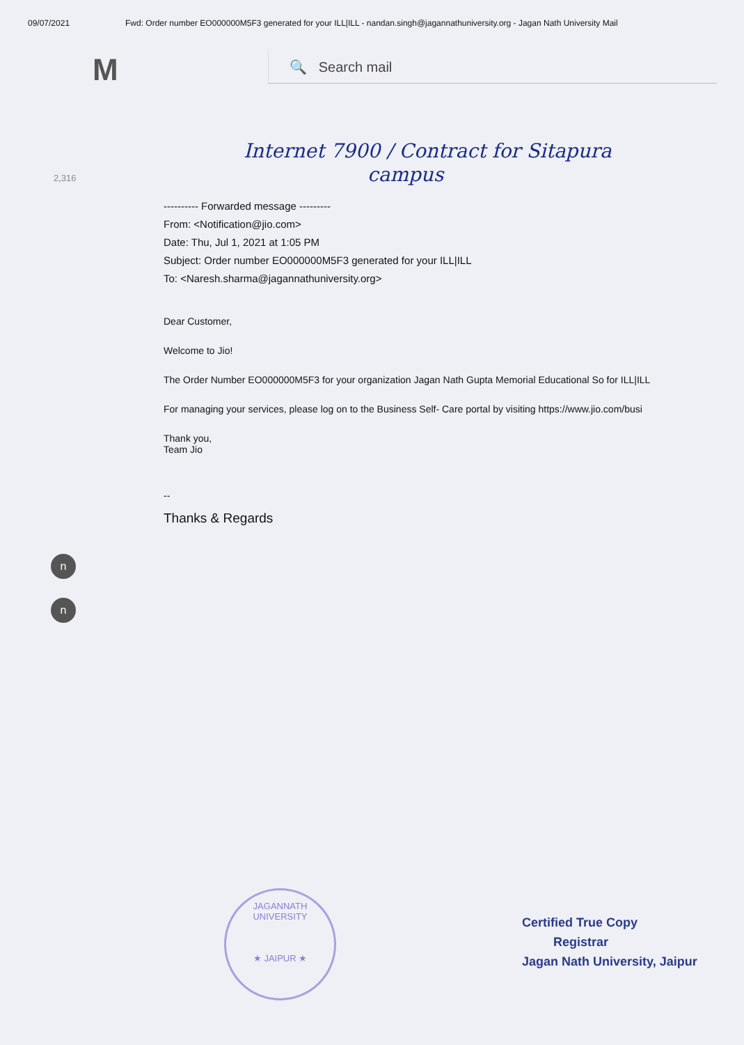09/07/2021 Fwd: Order number EO000000M5F3 generated for your ILL|ILL - nandan.singh@jagannathuniversity.org - Jagan Nath University Mail
M
🔍 Search mail
2,316
Internet 7900 / Contract for Sitapura
campus
---------- Forwarded message ---------
From: <Notification@jio.com>
Date: Thu, Jul 1, 2021 at 1:05 PM
Subject: Order number EO000000M5F3 generated for your ILL|ILL
To: <Naresh.sharma@jagannathuniversity.org>
Dear Customer,
Welcome to Jio!
The Order Number EO000000M5F3 for your organization Jagan Nath Gupta Memorial Educational So for ILL|ILL
For managing your services, please log on to the Business Self- Care portal by visiting https://www.jio.com/busi
Thank you,
Team Jio
--
Thanks & Regards
n
n
JAGANNATH UNIVERSITY
★ JAIPUR ★
Certified True Copy
Registrar
Jagan Nath University, Jaipur